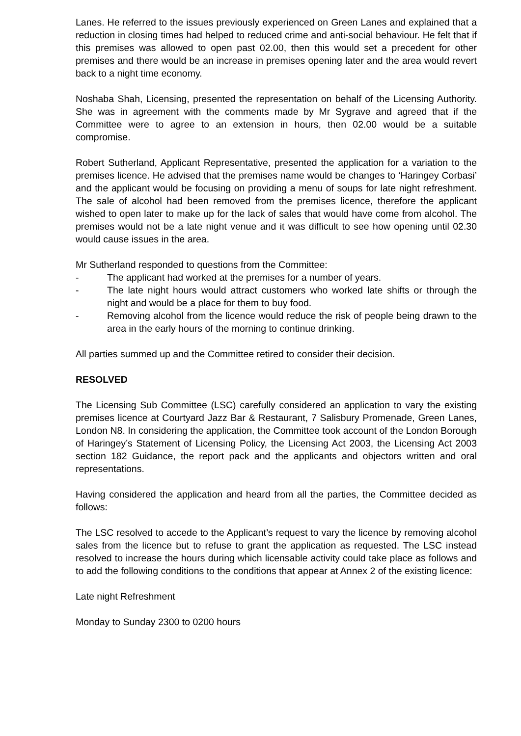Lanes. He referred to the issues previously experienced on Green Lanes and explained that a reduction in closing times had helped to reduced crime and anti-social behaviour. He felt that if this premises was allowed to open past 02.00, then this would set a precedent for other premises and there would be an increase in premises opening later and the area would revert back to a night time economy.
Noshaba Shah, Licensing, presented the representation on behalf of the Licensing Authority. She was in agreement with the comments made by Mr Sygrave and agreed that if the Committee were to agree to an extension in hours, then 02.00 would be a suitable compromise.
Robert Sutherland, Applicant Representative, presented the application for a variation to the premises licence. He advised that the premises name would be changes to ‘Haringey Corbasi’ and the applicant would be focusing on providing a menu of soups for late night refreshment. The sale of alcohol had been removed from the premises licence, therefore the applicant wished to open later to make up for the lack of sales that would have come from alcohol. The premises would not be a late night venue and it was difficult to see how opening until 02.30 would cause issues in the area.
Mr Sutherland responded to questions from the Committee:
- The applicant had worked at the premises for a number of years.
- The late night hours would attract customers who worked late shifts or through the night and would be a place for them to buy food.
- Removing alcohol from the licence would reduce the risk of people being drawn to the area in the early hours of the morning to continue drinking.
All parties summed up and the Committee retired to consider their decision.
RESOLVED
The Licensing Sub Committee (LSC) carefully considered an application to vary the existing premises licence at Courtyard Jazz Bar & Restaurant, 7 Salisbury Promenade, Green Lanes, London N8. In considering the application, the Committee took account of the London Borough of Haringey’s Statement of Licensing Policy, the Licensing Act 2003, the Licensing Act 2003 section 182 Guidance, the report pack and the applicants and objectors written and oral representations.
Having considered the application and heard from all the parties, the Committee decided as follows:
The LSC resolved to accede to the Applicant’s request to vary the licence by removing alcohol sales from the licence but to refuse to grant the application as requested. The LSC instead resolved to increase the hours during which licensable activity could take place as follows and to add the following conditions to the conditions that appear at Annex 2 of the existing licence:
Late night Refreshment
Monday to Sunday 2300 to 0200 hours